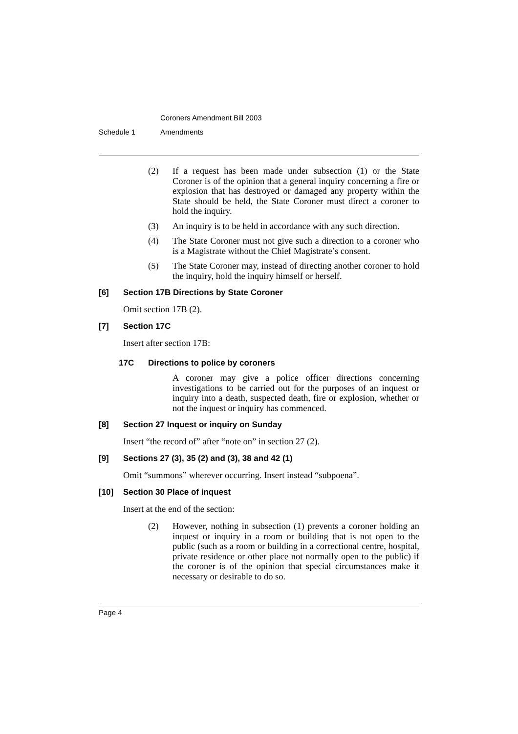Coroners Amendment Bill 2003
Schedule 1 Amendments
(2) If a request has been made under subsection (1) or the State Coroner is of the opinion that a general inquiry concerning a fire or explosion that has destroyed or damaged any property within the State should be held, the State Coroner must direct a coroner to hold the inquiry.
(3) An inquiry is to be held in accordance with any such direction.
(4) The State Coroner must not give such a direction to a coroner who is a Magistrate without the Chief Magistrate’s consent.
(5) The State Coroner may, instead of directing another coroner to hold the inquiry, hold the inquiry himself or herself.
[6] Section 17B Directions by State Coroner
Omit section 17B (2).
[7] Section 17C
Insert after section 17B:
17C Directions to police by coroners
A coroner may give a police officer directions concerning investigations to be carried out for the purposes of an inquest or inquiry into a death, suspected death, fire or explosion, whether or not the inquest or inquiry has commenced.
[8] Section 27 Inquest or inquiry on Sunday
Insert “the record of” after “note on” in section 27 (2).
[9] Sections 27 (3), 35 (2) and (3), 38 and 42 (1)
Omit “summons” wherever occurring. Insert instead “subpoena”.
[10] Section 30 Place of inquest
Insert at the end of the section:
(2) However, nothing in subsection (1) prevents a coroner holding an inquest or inquiry in a room or building that is not open to the public (such as a room or building in a correctional centre, hospital, private residence or other place not normally open to the public) if the coroner is of the opinion that special circumstances make it necessary or desirable to do so.
Page 4